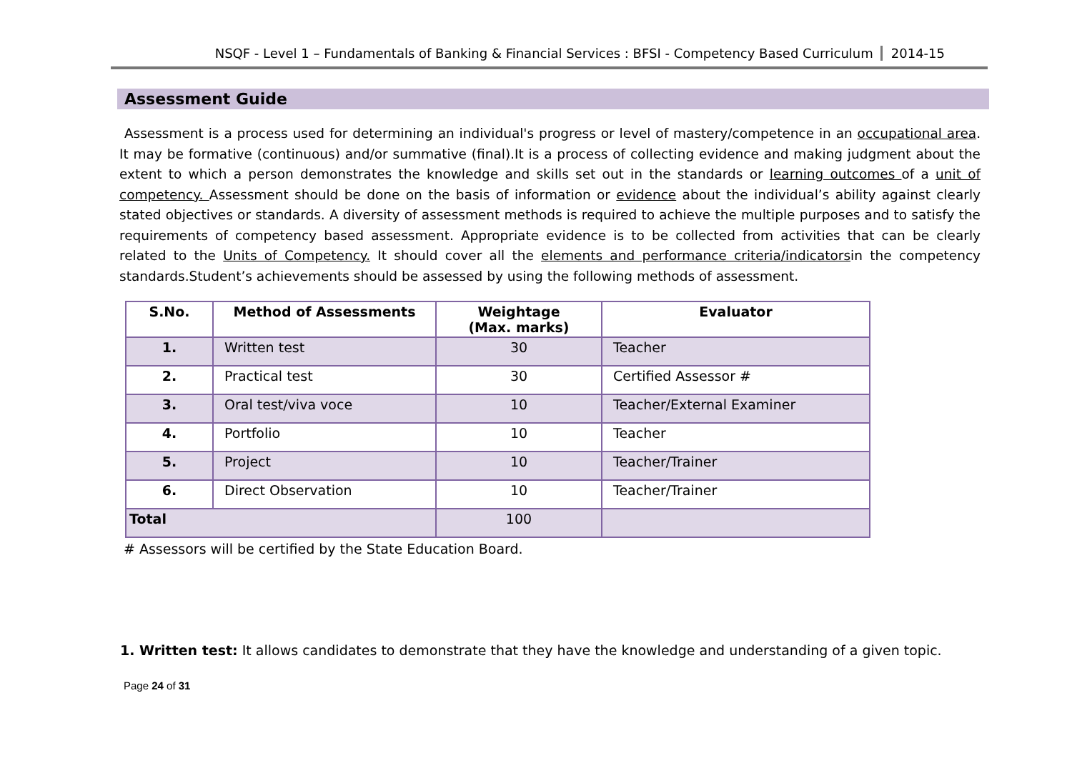NSQF - Level 1 – Fundamentals of Banking & Financial Services : BFSI - Competency Based Curriculum 2014-15
Assessment Guide
Assessment is a process used for determining an individual's progress or level of mastery/competence in an occupational area. It may be formative (continuous) and/or summative (final).It is a process of collecting evidence and making judgment about the extent to which a person demonstrates the knowledge and skills set out in the standards or learning outcomes of a unit of competency. Assessment should be done on the basis of information or evidence about the individual’s ability against clearly stated objectives or standards. A diversity of assessment methods is required to achieve the multiple purposes and to satisfy the requirements of competency based assessment. Appropriate evidence is to be collected from activities that can be clearly related to the Units of Competency. It should cover all the elements and performance criteria/indicatorsin the competency standards.Student’s achievements should be assessed by using the following methods of assessment.
| S.No. | Method of Assessments | Weightage (Max. marks) | Evaluator |
| --- | --- | --- | --- |
| 1. | Written test | 30 | Teacher |
| 2. | Practical test | 30 | Certified Assessor # |
| 3. | Oral test/viva voce | 10 | Teacher/External Examiner |
| 4. | Portfolio | 10 | Teacher |
| 5. | Project | 10 | Teacher/Trainer |
| 6. | Direct Observation | 10 | Teacher/Trainer |
| Total | | 100 | |
# Assessors will be certified by the State Education Board.
1. Written test: It allows candidates to demonstrate that they have the knowledge and understanding of a given topic.
Page 24 of 31